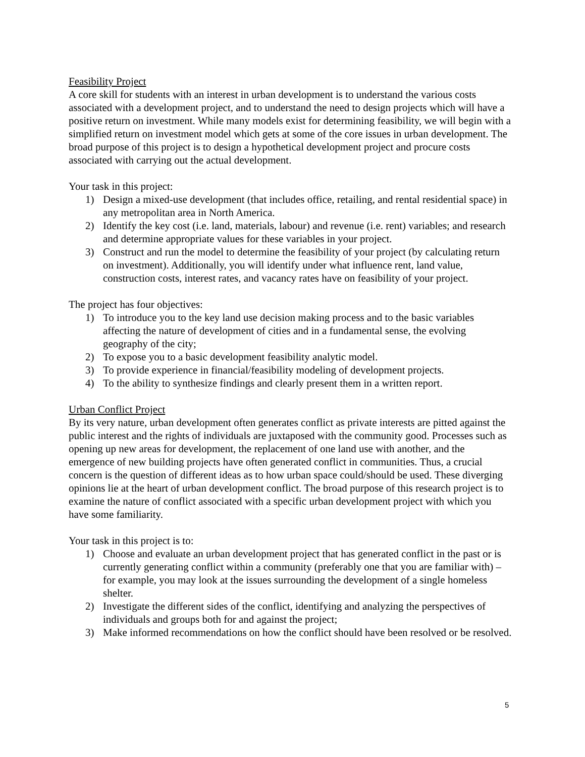Feasibility Project
A core skill for students with an interest in urban development is to understand the various costs associated with a development project, and to understand the need to design projects which will have a positive return on investment. While many models exist for determining feasibility, we will begin with a simplified return on investment model which gets at some of the core issues in urban development. The broad purpose of this project is to design a hypothetical development project and procure costs associated with carrying out the actual development.
Your task in this project:
1) Design a mixed-use development (that includes office, retailing, and rental residential space) in any metropolitan area in North America.
2) Identify the key cost (i.e. land, materials, labour) and revenue (i.e. rent) variables; and research and determine appropriate values for these variables in your project.
3) Construct and run the model to determine the feasibility of your project (by calculating return on investment). Additionally, you will identify under what influence rent, land value, construction costs, interest rates, and vacancy rates have on feasibility of your project.
The project has four objectives:
1) To introduce you to the key land use decision making process and to the basic variables affecting the nature of development of cities and in a fundamental sense, the evolving geography of the city;
2) To expose you to a basic development feasibility analytic model.
3) To provide experience in financial/feasibility modeling of development projects.
4) To the ability to synthesize findings and clearly present them in a written report.
Urban Conflict Project
By its very nature, urban development often generates conflict as private interests are pitted against the public interest and the rights of individuals are juxtaposed with the community good. Processes such as opening up new areas for development, the replacement of one land use with another, and the emergence of new building projects have often generated conflict in communities. Thus, a crucial concern is the question of different ideas as to how urban space could/should be used. These diverging opinions lie at the heart of urban development conflict. The broad purpose of this research project is to examine the nature of conflict associated with a specific urban development project with which you have some familiarity.
Your task in this project is to:
1) Choose and evaluate an urban development project that has generated conflict in the past or is currently generating conflict within a community (preferably one that you are familiar with) – for example, you may look at the issues surrounding the development of a single homeless shelter.
2) Investigate the different sides of the conflict, identifying and analyzing the perspectives of individuals and groups both for and against the project;
3) Make informed recommendations on how the conflict should have been resolved or be resolved.
5